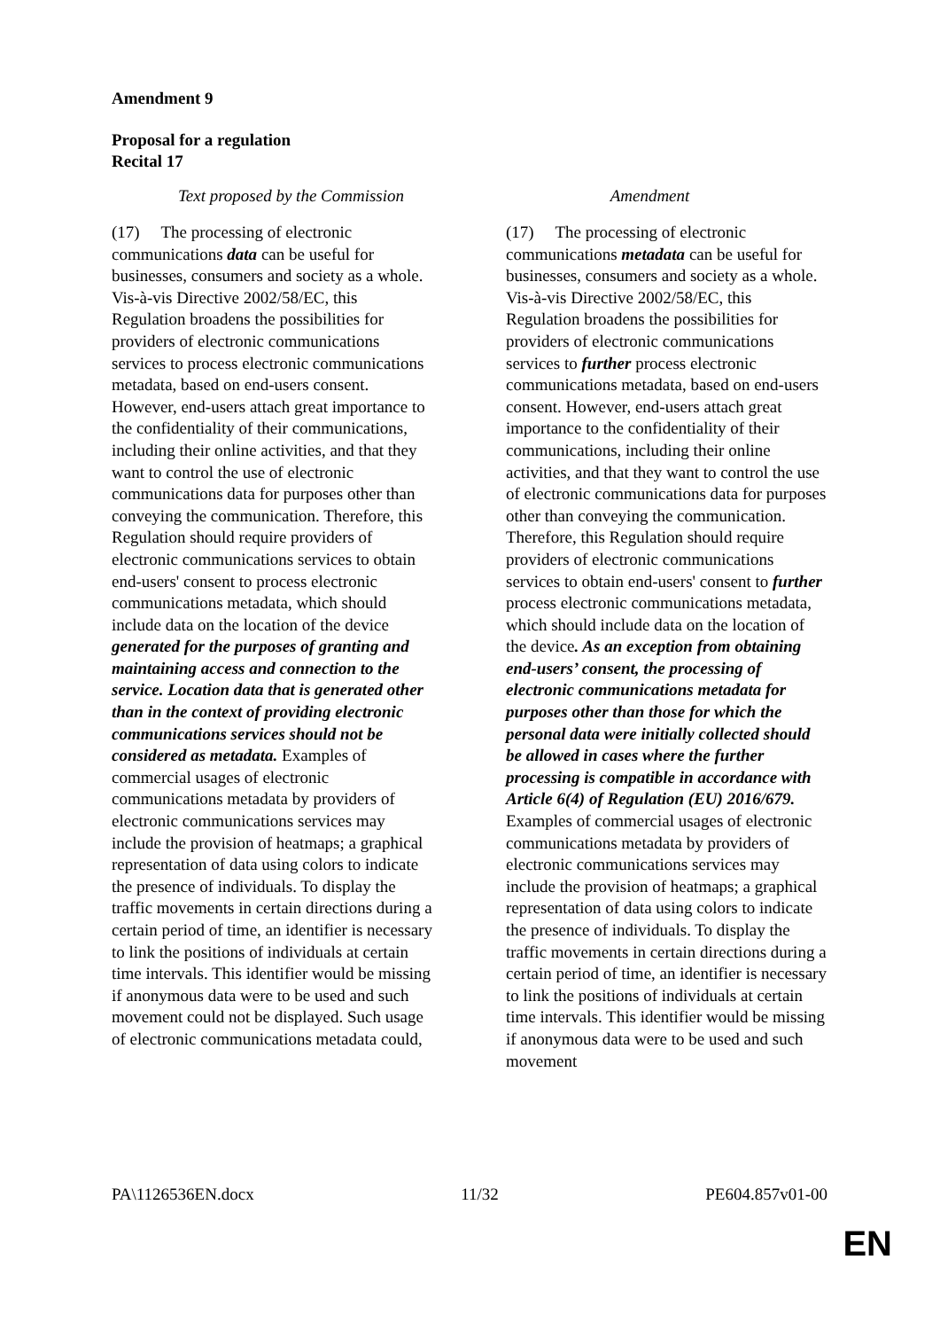Amendment 9
Proposal for a regulation
Recital 17
| Text proposed by the Commission | Amendment |
| --- | --- |
| (17) The processing of electronic communications data can be useful for businesses, consumers and society as a whole. Vis-à-vis Directive 2002/58/EC, this Regulation broadens the possibilities for providers of electronic communications services to process electronic communications metadata, based on end-users consent. However, end-users attach great importance to the confidentiality of their communications, including their online activities, and that they want to control the use of electronic communications data for purposes other than conveying the communication. Therefore, this Regulation should require providers of electronic communications services to obtain end-users' consent to process electronic communications metadata, which should include data on the location of the device generated for the purposes of granting and maintaining access and connection to the service. Location data that is generated other than in the context of providing electronic communications services should not be considered as metadata. Examples of commercial usages of electronic communications metadata by providers of electronic communications services may include the provision of heatmaps; a graphical representation of data using colors to indicate the presence of individuals. To display the traffic movements in certain directions during a certain period of time, an identifier is necessary to link the positions of individuals at certain time intervals. This identifier would be missing if anonymous data were to be used and such movement could not be displayed. Such usage of electronic communications metadata could, | (17) The processing of electronic communications metadata can be useful for businesses, consumers and society as a whole. Vis-à-vis Directive 2002/58/EC, this Regulation broadens the possibilities for providers of electronic communications services to further process electronic communications metadata, based on end-users consent. However, end-users attach great importance to the confidentiality of their communications, including their online activities, and that they want to control the use of electronic communications data for purposes other than conveying the communication. Therefore, this Regulation should require providers of electronic communications services to obtain end-users' consent to further process electronic communications metadata, which should include data on the location of the device . As an exception from obtaining end-users’ consent, the processing of electronic communications metadata for purposes other than those for which the personal data were initially collected should be allowed in cases where the further processing is compatible in accordance with Article 6(4) of Regulation (EU) 2016/679. Examples of commercial usages of electronic communications metadata by providers of electronic communications services may include the provision of heatmaps; a graphical representation of data using colors to indicate the presence of individuals. To display the traffic movements in certain directions during a certain period of time, an identifier is necessary to link the positions of individuals at certain time intervals. This identifier would be missing if anonymous data were to be used and such movement |
PA\1126536EN.docx 11/32 PE604.857v01-00
EN